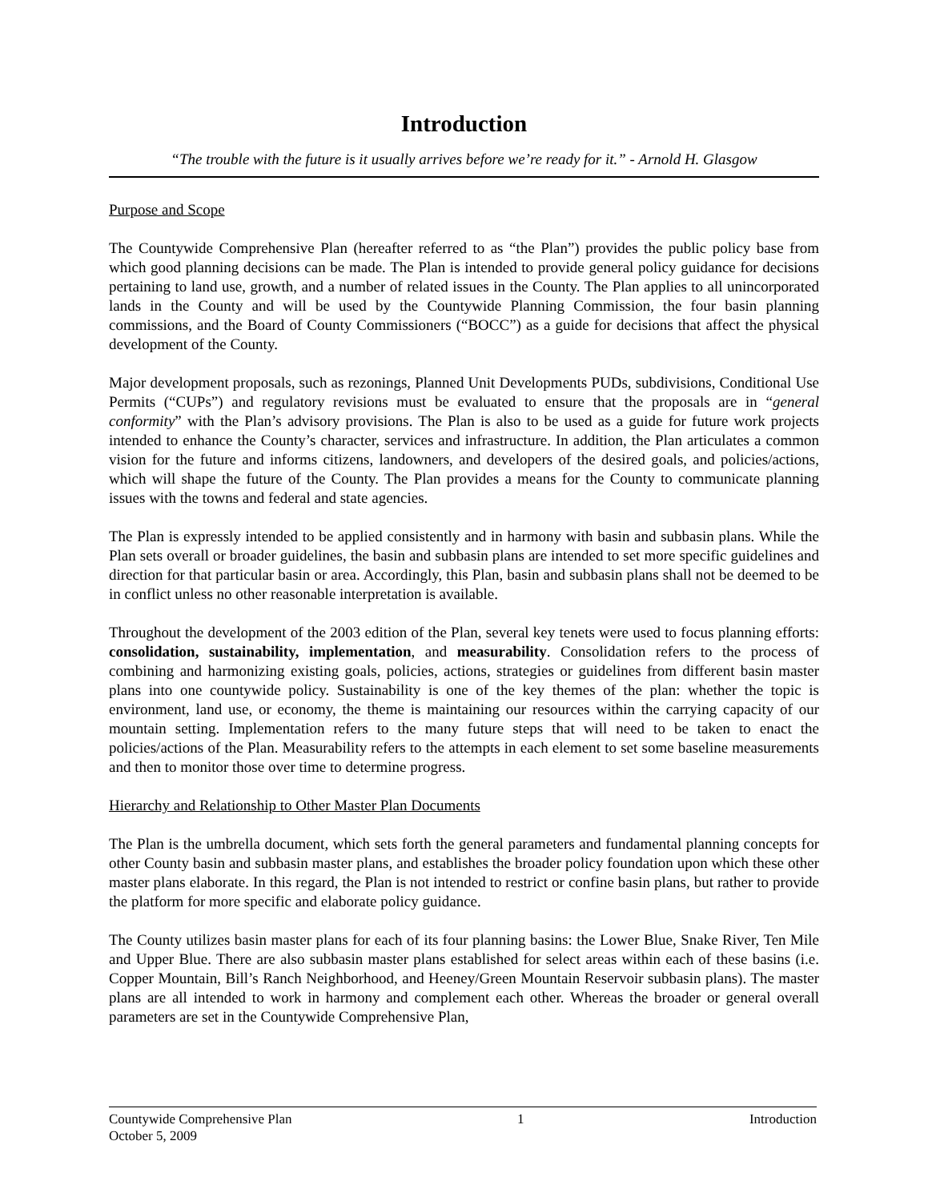Introduction
“The trouble with the future is it usually arrives before we’re ready for it.” - Arnold H. Glasgow
Purpose and Scope
The Countywide Comprehensive Plan (hereafter referred to as “the Plan”) provides the public policy base from which good planning decisions can be made. The Plan is intended to provide general policy guidance for decisions pertaining to land use, growth, and a number of related issues in the County. The Plan applies to all unincorporated lands in the County and will be used by the Countywide Planning Commission, the four basin planning commissions, and the Board of County Commissioners (“BOCC”) as a guide for decisions that affect the physical development of the County.
Major development proposals, such as rezonings, Planned Unit Developments PUDs, subdivisions, Conditional Use Permits (“CUPs”) and regulatory revisions must be evaluated to ensure that the proposals are in “general conformity” with the Plan’s advisory provisions. The Plan is also to be used as a guide for future work projects intended to enhance the County’s character, services and infrastructure. In addition, the Plan articulates a common vision for the future and informs citizens, landowners, and developers of the desired goals, and policies/actions, which will shape the future of the County. The Plan provides a means for the County to communicate planning issues with the towns and federal and state agencies.
The Plan is expressly intended to be applied consistently and in harmony with basin and subbasin plans. While the Plan sets overall or broader guidelines, the basin and subbasin plans are intended to set more specific guidelines and direction for that particular basin or area. Accordingly, this Plan, basin and subbasin plans shall not be deemed to be in conflict unless no other reasonable interpretation is available.
Throughout the development of the 2003 edition of the Plan, several key tenets were used to focus planning efforts: consolidation, sustainability, implementation, and measurability. Consolidation refers to the process of combining and harmonizing existing goals, policies, actions, strategies or guidelines from different basin master plans into one countywide policy. Sustainability is one of the key themes of the plan: whether the topic is environment, land use, or economy, the theme is maintaining our resources within the carrying capacity of our mountain setting. Implementation refers to the many future steps that will need to be taken to enact the policies/actions of the Plan. Measurability refers to the attempts in each element to set some baseline measurements and then to monitor those over time to determine progress.
Hierarchy and Relationship to Other Master Plan Documents
The Plan is the umbrella document, which sets forth the general parameters and fundamental planning concepts for other County basin and subbasin master plans, and establishes the broader policy foundation upon which these other master plans elaborate. In this regard, the Plan is not intended to restrict or confine basin plans, but rather to provide the platform for more specific and elaborate policy guidance.
The County utilizes basin master plans for each of its four planning basins: the Lower Blue, Snake River, Ten Mile and Upper Blue. There are also subbasin master plans established for select areas within each of these basins (i.e. Copper Mountain, Bill’s Ranch Neighborhood, and Heeney/Green Mountain Reservoir subbasin plans). The master plans are all intended to work in harmony and complement each other. Whereas the broader or general overall parameters are set in the Countywide Comprehensive Plan,
Countywide Comprehensive Plan 1 Introduction
October 5, 2009